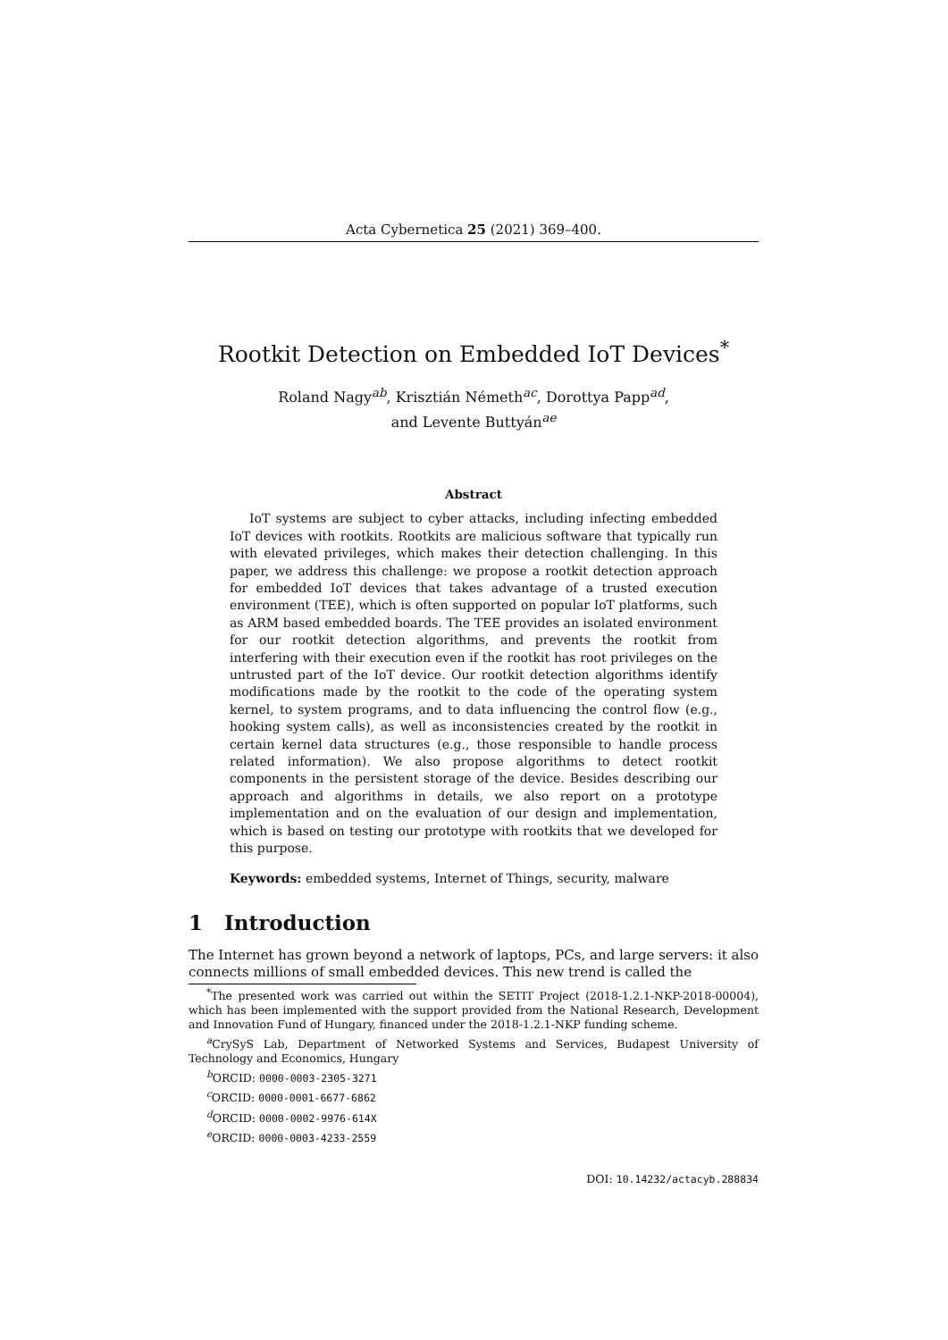Acta Cybernetica 25 (2021) 369–400.
Rootkit Detection on Embedded IoT Devices<sup>*</sup>
Roland Nagy<sup>ab</sup>, Krisztián Németh<sup>ac</sup>, Dorottya Papp<sup>ad</sup>,
and Levente Buttyán<sup>ae</sup>
Abstract
IoT systems are subject to cyber attacks, including infecting embedded IoT devices with rootkits. Rootkits are malicious software that typically run with elevated privileges, which makes their detection challenging. In this paper, we address this challenge: we propose a rootkit detection approach for embedded IoT devices that takes advantage of a trusted execution environment (TEE), which is often supported on popular IoT platforms, such as ARM based embedded boards. The TEE provides an isolated environment for our rootkit detection algorithms, and prevents the rootkit from interfering with their execution even if the rootkit has root privileges on the untrusted part of the IoT device. Our rootkit detection algorithms identify modifications made by the rootkit to the code of the operating system kernel, to system programs, and to data influencing the control flow (e.g., hooking system calls), as well as inconsistencies created by the rootkit in certain kernel data structures (e.g., those responsible to handle process related information). We also propose algorithms to detect rootkit components in the persistent storage of the device. Besides describing our approach and algorithms in details, we also report on a prototype implementation and on the evaluation of our design and implementation, which is based on testing our prototype with rootkits that we developed for this purpose.
Keywords: embedded systems, Internet of Things, security, malware
1 Introduction
The Internet has grown beyond a network of laptops, PCs, and large servers: it also connects millions of small embedded devices. This new trend is called the
<sup>*</sup> The presented work was carried out within the SETIT Project (2018-1.2.1-NKP-2018-00004), which has been implemented with the support provided from the National Research, Development and Innovation Fund of Hungary, financed under the 2018-1.2.1-NKP funding scheme.
<sup>a</sup> CrySyS Lab, Department of Networked Systems and Services, Budapest University of Technology and Economics, Hungary
<sup>b</sup> ORCID: 0000-0003-2305-3271
<sup>c</sup> ORCID: 0000-0001-6677-6862
<sup>d</sup> ORCID: 0000-0002-9976-614X
<sup>e</sup> ORCID: 0000-0003-4233-2559
DOI: 10.14232/actacyb.288834